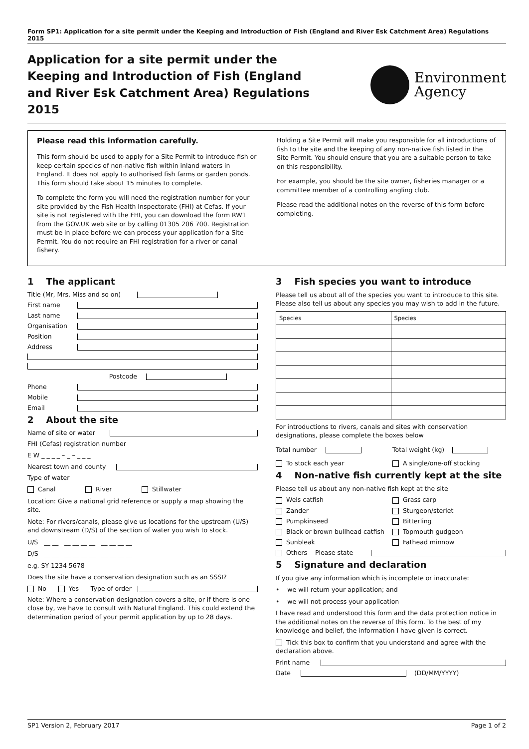Form SP1: Application for a site permit under the Keeping and Introduction of Fish (England and River Esk Catchment Area) Regulations 2015
Application for a site permit under the Keeping and Introduction of Fish (England and River Esk Catchment Area) Regulations 2015
Environment
Agency
Please read this information carefully.
This form should be used to apply for a Site Permit to introduce fish or keep certain species of non-native fish within inland waters in England. It does not apply to authorised fish farms or garden ponds. This form should take about 15 minutes to complete.
To complete the form you will need the registration number for your site provided by the Fish Health Inspectorate (FHI) at Cefas. If your site is not registered with the FHI, you can download the form RW1 from the GOV.UK web site or by calling 01305 206 700. Registration must be in place before we can process your application for a Site Permit. You do not require an FHI registration for a river or canal fishery.
Holding a Site Permit will make you responsible for all introductions of fish to the site and the keeping of any non-native fish listed in the Site Permit. You should ensure that you are a suitable person to take on this responsibility.
For example, you should be the site owner, fisheries manager or a committee member of a controlling angling club.
Please read the additional notes on the reverse of this form before completing.
1 The applicant
Title (Mr, Mrs, Miss and so on)
First name
Last name
Organisation
Position
Address
Postcode
Phone
Mobile
Email
2 About the site
Name of site or water
FHI (Cefas) registration number
E W _ _ _ _ – _ – _ _ _
Nearest town and county
Type of water
Canal River Stillwater
Location: Give a national grid reference or supply a map showing the site.
Note: For rivers/canals, please give us locations for the upstream (U/S) and downstream (D/S) of the section of water you wish to stock.
U/S __ __ __ __ __ __ __ __ __ __
D/S __ __ __ __ __ __ __ __ __ __
e.g. SY 1234 5678
Does the site have a conservation designation such as an SSSI?
No Yes Type of order
Note: Where a conservation designation covers a site, or if there is one close by, we have to consult with Natural England. This could extend the determination period of your permit application by up to 28 days.
3 Fish species you want to introduce
Please tell us about all of the species you want to introduce to this site.
Please also tell us about any species you may wish to add in the future.
| Species | Species |
| --- | --- |
For introductions to rivers, canals and sites with conservation designations, please complete the boxes below
Total number
Total weight (kg)
To stock each year
A single/one-off stocking
4 Non-native fish currently kept at the site
Please tell us about any non-native fish kept at the site
Wels catfish
Grass carp
Zander
Sturgeon/sterlet
Pumpkinseed
Bitterling
Black or brown bullhead catfish
Topmouth gudgeon
Sunbleak
Fathead minnow
Others Please state
5 Signature and declaration
If you give any information which is incomplete or inaccurate:
• we will return your application; and
• we will not process your application
I have read and understood this form and the data protection notice in the additional notes on the reverse of this form. To the best of my knowledge and belief, the information I have given is correct.
Tick this box to confirm that you understand and agree with the declaration above.
Print name
Date (DD/MM/YYYY)
SP1 Version 2, February 2017 Page 1 of 2